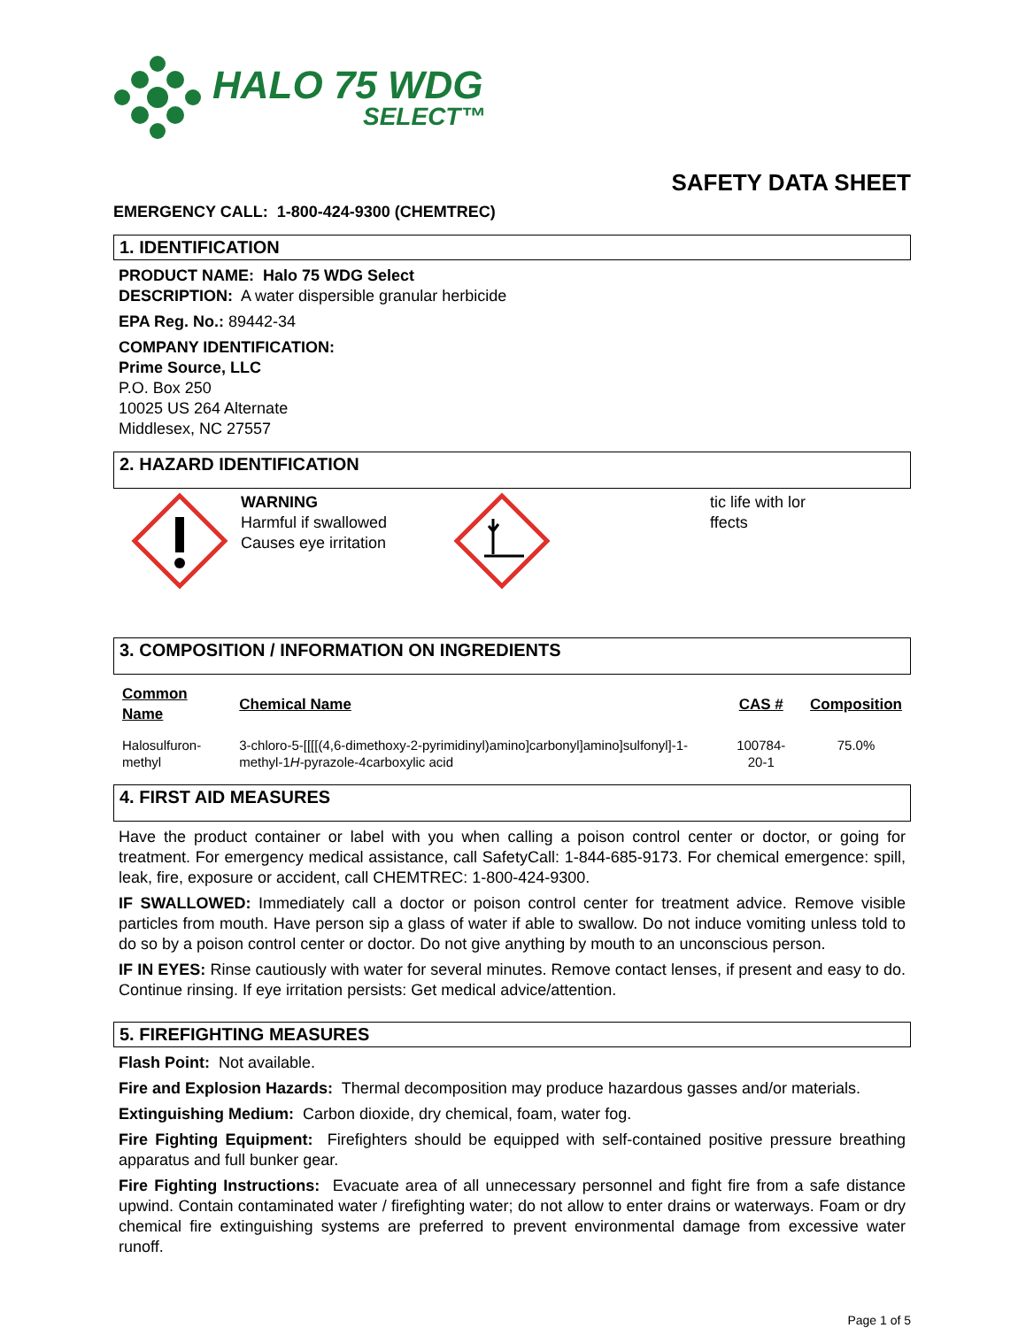HALO 75 WDG
SELECT™
SAFETY DATA SHEET
EMERGENCY CALL: 1-800-424-9300 (CHEMTREC)
1. IDENTIFICATION
PRODUCT NAME: Halo 75 WDG Select
DESCRIPTION: A water dispersible granular herbicide
EPA Reg. No.: 89442-34
COMPANY IDENTIFICATION:
Prime Source, LLC
P.O. Box 250
10025 US 264 Alternate
Middlesex, NC 27557
2. HAZARD IDENTIFICATION
WARNING
Harmful if swallowed
Causes eye irritation
tic life with lor
ffects
3. COMPOSITION / INFORMATION ON INGREDIENTS
| Common Name | Chemical Name | CAS # | Composition |
| --- | --- | --- | --- |
| Halosulfuron-methyl | 3-chloro-5-[[[[(4,6-dimethoxy-2-pyrimidinyl)amino]carbonyl]amino]sulfonyl]-1-methyl-1 H -pyrazole-4carboxylic acid | 100784-20-1 | 75.0% |
4. FIRST AID MEASURES
Have the product container or label with you when calling a poison control center or doctor, or going for treatment. For emergency medical assistance, call SafetyCall: 1-844-685-9173. For chemical emergence: spill, leak, fire, exposure or accident, call CHEMTREC: 1-800-424-9300.
IF SWALLOWED: Immediately call a doctor or poison control center for treatment advice. Remove visible particles from mouth. Have person sip a glass of water if able to swallow. Do not induce vomiting unless told to do so by a poison control center or doctor. Do not give anything by mouth to an unconscious person.
IF IN EYES: Rinse cautiously with water for several minutes. Remove contact lenses, if present and easy to do. Continue rinsing. If eye irritation persists: Get medical advice/attention.
5. FIREFIGHTING MEASURES
Flash Point: Not available.
Fire and Explosion Hazards: Thermal decomposition may produce hazardous gasses and/or materials.
Extinguishing Medium: Carbon dioxide, dry chemical, foam, water fog.
Fire Fighting Equipment: Firefighters should be equipped with self-contained positive pressure breathing apparatus and full bunker gear.
Fire Fighting Instructions: Evacuate area of all unnecessary personnel and fight fire from a safe distance upwind. Contain contaminated water / firefighting water; do not allow to enter drains or waterways. Foam or dry chemical fire extinguishing systems are preferred to prevent environmental damage from excessive water runoff.
Page 1 of 5